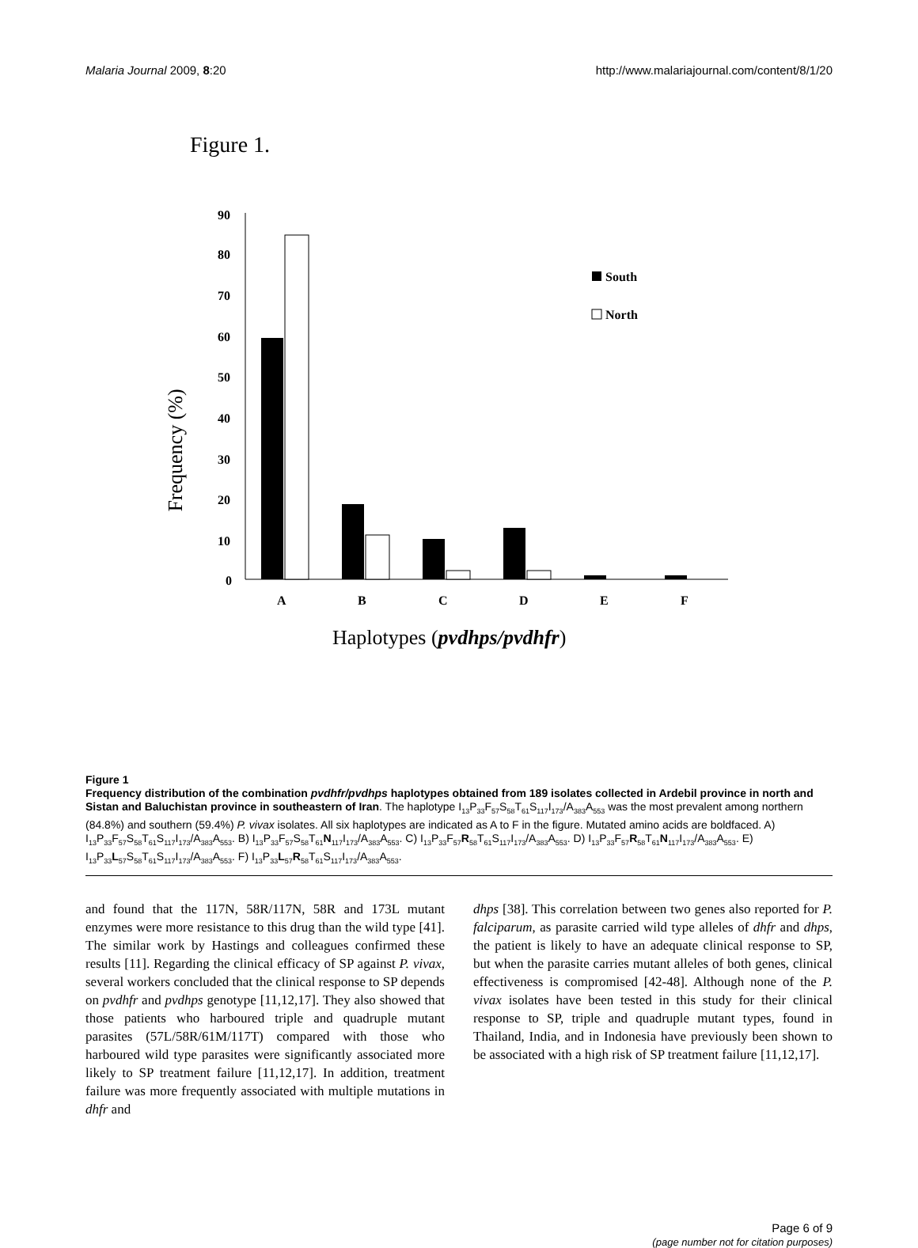Malaria Journal 2009, 8:20 http://www.malariajournal.com/content/8/1/20
Figure 1.
Frequency (%)
90
80
70
60
50
40
30
20
10
0
A
B
C
D
E
F
South
North
Haplotypes (pvdhps/pvdhfr)
Figure 1
Frequency distribution of the combination pvdhfr/pvdhps haplotypes obtained from 189 isolates collected in Ardebil province in north and Sistan and Baluchistan province in southeastern of Iran. The haplotype I<sub>13</sub>P<sub>33</sub>F<sub>57</sub>S<sub>58</sub>T<sub>61</sub>S<sub>117</sub>I<sub>173</sub>/A<sub>383</sub>A<sub>553</sub> was the most prevalent among northern (84.8%) and southern (59.4%) P. vivax isolates. All six haplotypes are indicated as A to F in the figure. Mutated amino acids are boldfaced. A) I<sub>13</sub>P<sub>33</sub>F<sub>57</sub>S<sub>58</sub>T<sub>61</sub>S<sub>117</sub>I<sub>173</sub>/A<sub>383</sub>A<sub>553</sub>. B) I<sub>13</sub>P<sub>33</sub>F<sub>57</sub>S<sub>58</sub>T<sub>61</sub>N<sub>117</sub>I<sub>173</sub>/A<sub>383</sub>A<sub>553</sub>. C) I<sub>13</sub>P<sub>33</sub>F<sub>57</sub>R<sub>58</sub>T<sub>61</sub>S<sub>117</sub>I<sub>173</sub>/A<sub>383</sub>A<sub>553</sub>. D) I<sub>13</sub>P<sub>33</sub>F<sub>57</sub>R<sub>58</sub>T<sub>61</sub>N<sub>117</sub>I<sub>173</sub>/A<sub>383</sub>A<sub>553</sub>. E) I<sub>13</sub>P<sub>33</sub>L<sub>57</sub>S<sub>58</sub>T<sub>61</sub>S<sub>117</sub>I<sub>173</sub>/A<sub>383</sub>A<sub>553</sub>. F) I<sub>13</sub>P<sub>33</sub>L<sub>57</sub>R<sub>58</sub>T<sub>61</sub>S<sub>117</sub>I<sub>173</sub>/A<sub>383</sub>A<sub>553</sub>.
and found that the 117N, 58R/117N, 58R and 173L mutant enzymes were more resistance to this drug than the wild type [41]. The similar work by Hastings and colleagues confirmed these results [11]. Regarding the clinical efficacy of SP against P. vivax, several workers concluded that the clinical response to SP depends on pvdhfr and pvdhps genotype [11,12,17]. They also showed that those patients who harboured triple and quadruple mutant parasites (57L/58R/61M/117T) compared with those who harboured wild type parasites were significantly associated more likely to SP treatment failure [11,12,17]. In addition, treatment failure was more frequently associated with multiple mutations in dhfr and
dhps [38]. This correlation between two genes also reported for P. falciparum, as parasite carried wild type alleles of dhfr and dhps, the patient is likely to have an adequate clinical response to SP, but when the parasite carries mutant alleles of both genes, clinical effectiveness is compromised [42-48]. Although none of the P. vivax isolates have been tested in this study for their clinical response to SP, triple and quadruple mutant types, found in Thailand, India, and in Indonesia have previously been shown to be associated with a high risk of SP treatment failure [11,12,17].
Page 6 of 9
(page number not for citation purposes)